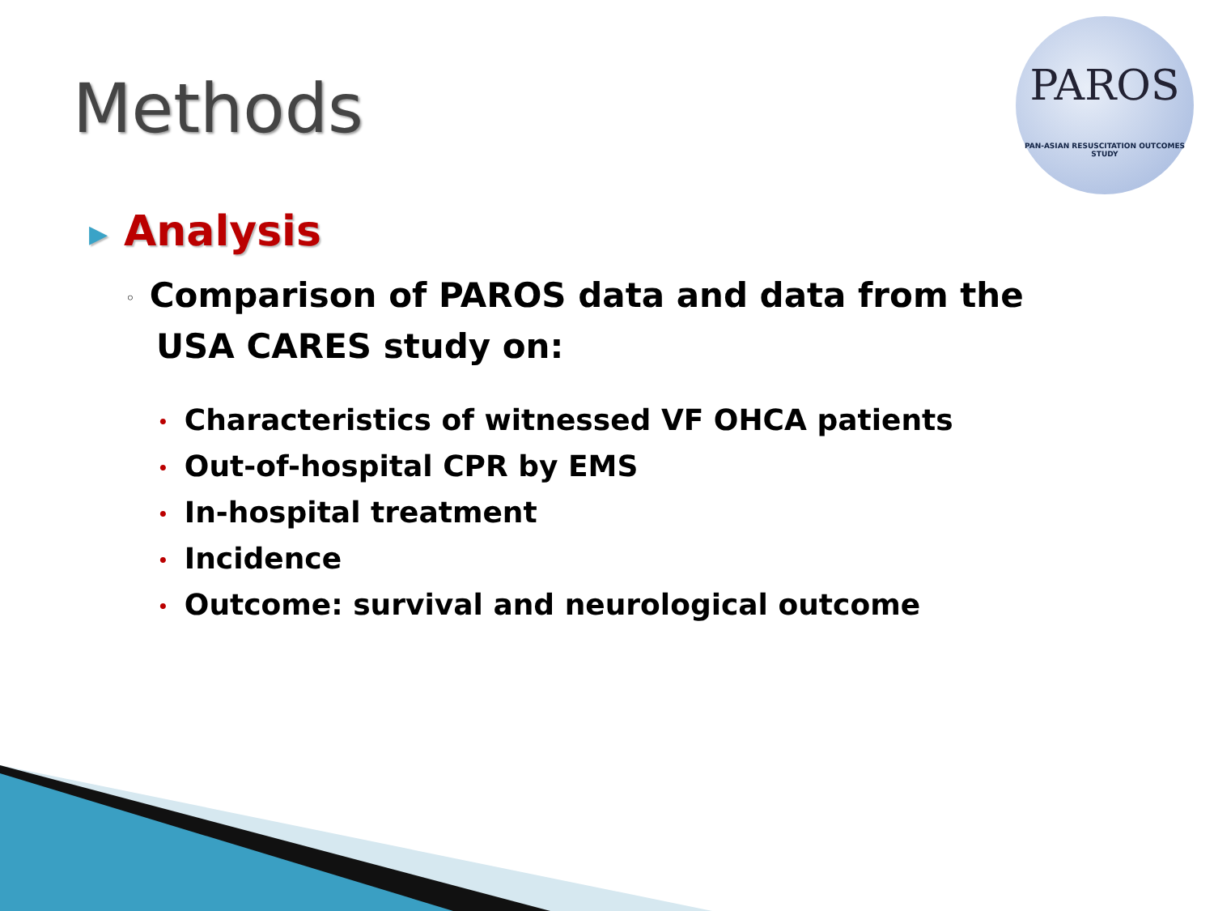Methods
PAROS
PAN-ASIAN RESUSCITATION OUTCOMES STUDY
▶ Analysis
◦ Comparison of PAROS data and data from the USA CARES study on:
• Characteristics of witnessed VF OHCA patients
• Out-of-hospital CPR by EMS
• In-hospital treatment
• Incidence
• Outcome: survival and neurological outcome